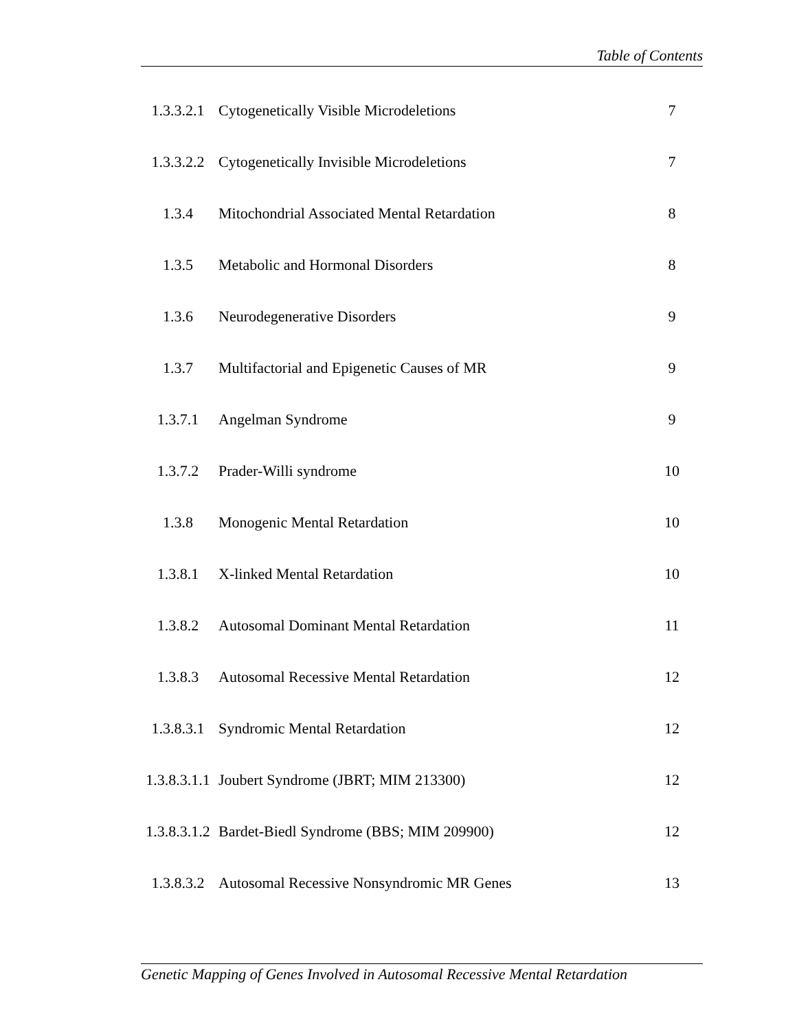Table of Contents
| 1.3.3.2.1 | Cytogenetically Visible Microdeletions | 7 |
| 1.3.3.2.2 | Cytogenetically Invisible Microdeletions | 7 |
| 1.3.4 | Mitochondrial Associated Mental Retardation | 8 |
| 1.3.5 | Metabolic and Hormonal Disorders | 8 |
| 1.3.6 | Neurodegenerative Disorders | 9 |
| 1.3.7 | Multifactorial and Epigenetic Causes of MR | 9 |
| 1.3.7.1 | Angelman Syndrome | 9 |
| 1.3.7.2 | Prader-Willi syndrome | 10 |
| 1.3.8 | Monogenic Mental Retardation | 10 |
| 1.3.8.1 | X-linked Mental Retardation | 10 |
| 1.3.8.2 | Autosomal Dominant Mental Retardation | 11 |
| 1.3.8.3 | Autosomal Recessive Mental Retardation | 12 |
| 1.3.8.3.1 | Syndromic Mental Retardation | 12 |
| 1.3.8.3.1.1 | Joubert Syndrome (JBRT; MIM 213300) | 12 |
| 1.3.8.3.1.2 | Bardet-Biedl Syndrome (BBS; MIM 209900) | 12 |
| 1.3.8.3.2 | Autosomal Recessive Nonsyndromic MR Genes | 13 |
Genetic Mapping of Genes Involved in Autosomal Recessive Mental Retardation